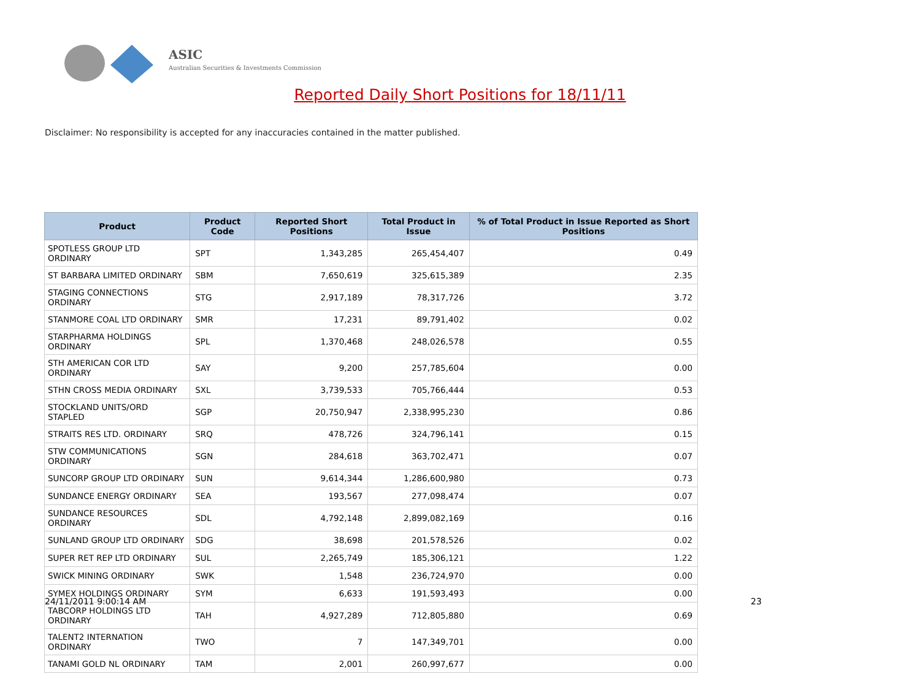ASIC
Australian Securities & Investments Commission
Reported Daily Short Positions for 18/11/11
Disclaimer: No responsibility is accepted for any inaccuracies contained in the matter published.
| Product | Product Code | Reported Short Positions | Total Product in Issue | % of Total Product in Issue Reported as Short Positions |
| --- | --- | --- | --- | --- |
| SPOTLESS GROUP LTD ORDINARY | SPT | 1,343,285 | 265,454,407 | 0.49 |
| ST BARBARA LIMITED ORDINARY | SBM | 7,650,619 | 325,615,389 | 2.35 |
| STAGING CONNECTIONS ORDINARY | STG | 2,917,189 | 78,317,726 | 3.72 |
| STANMORE COAL LTD ORDINARY | SMR | 17,231 | 89,791,402 | 0.02 |
| STARPHARMA HOLDINGS ORDINARY | SPL | 1,370,468 | 248,026,578 | 0.55 |
| STH AMERICAN COR LTD ORDINARY | SAY | 9,200 | 257,785,604 | 0.00 |
| STHN CROSS MEDIA ORDINARY | SXL | 3,739,533 | 705,766,444 | 0.53 |
| STOCKLAND UNITS/ORD STAPLED | SGP | 20,750,947 | 2,338,995,230 | 0.86 |
| STRAITS RES LTD. ORDINARY | SRQ | 478,726 | 324,796,141 | 0.15 |
| STW COMMUNICATIONS ORDINARY | SGN | 284,618 | 363,702,471 | 0.07 |
| SUNCORP GROUP LTD ORDINARY | SUN | 9,614,344 | 1,286,600,980 | 0.73 |
| SUNDANCE ENERGY ORDINARY | SEA | 193,567 | 277,098,474 | 0.07 |
| SUNDANCE RESOURCES ORDINARY | SDL | 4,792,148 | 2,899,082,169 | 0.16 |
| SUNLAND GROUP LTD ORDINARY | SDG | 38,698 | 201,578,526 | 0.02 |
| SUPER RET REP LTD ORDINARY | SUL | 2,265,749 | 185,306,121 | 1.22 |
| SWICK MINING ORDINARY | SWK | 1,548 | 236,724,970 | 0.00 |
| SYMEX HOLDINGS ORDINARY | SYM | 6,633 | 191,593,493 | 0.00 |
| TABCORP HOLDINGS LTD ORDINARY | TAH | 4,927,289 | 712,805,880 | 0.69 |
| TALENT2 INTERNATION ORDINARY | TWO | 7 | 147,349,701 | 0.00 |
| TANAMI GOLD NL ORDINARY | TAM | 2,001 | 260,997,677 | 0.00 |
24/11/2011 9:00:14 AM 23